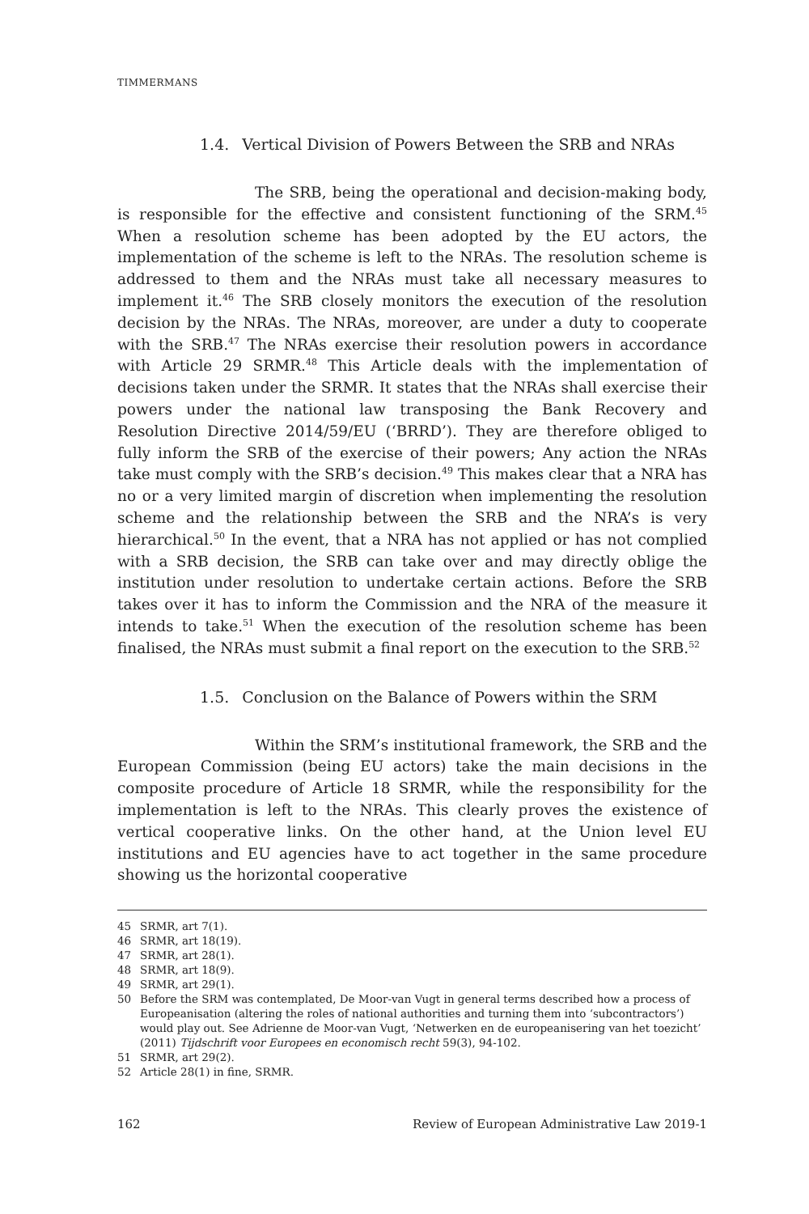TIMMERMANS
1.4. Vertical Division of Powers Between the SRB and NRAs
The SRB, being the operational and decision-making body, is responsible for the effective and consistent functioning of the SRM.<sup>45</sup> When a resolution scheme has been adopted by the EU actors, the implementation of the scheme is left to the NRAs. The resolution scheme is addressed to them and the NRAs must take all necessary measures to implement it.<sup>46</sup> The SRB closely monitors the execution of the resolution decision by the NRAs. The NRAs, moreover, are under a duty to cooperate with the SRB.<sup>47</sup> The NRAs exercise their resolution powers in accordance with Article 29 SRMR.<sup>48</sup> This Article deals with the implementation of decisions taken under the SRMR. It states that the NRAs shall exercise their powers under the national law transposing the Bank Recovery and Resolution Directive 2014/59/EU (‘BRRD’). They are therefore obliged to fully inform the SRB of the exercise of their powers; Any action the NRAs take must comply with the SRB’s decision.<sup>49</sup> This makes clear that a NRA has no or a very limited margin of discretion when implementing the resolution scheme and the relationship between the SRB and the NRA’s is very hierarchical.<sup>50</sup> In the event, that a NRA has not applied or has not complied with a SRB decision, the SRB can take over and may directly oblige the institution under resolution to undertake certain actions. Before the SRB takes over it has to inform the Commission and the NRA of the measure it intends to take.<sup>51</sup> When the execution of the resolution scheme has been finalised, the NRAs must submit a final report on the execution to the SRB.<sup>52</sup>
1.5. Conclusion on the Balance of Powers within the SRM
Within the SRM’s institutional framework, the SRB and the European Commission (being EU actors) take the main decisions in the composite procedure of Article 18 SRMR, while the responsibility for the implementation is left to the NRAs. This clearly proves the existence of vertical cooperative links. On the other hand, at the Union level EU institutions and EU agencies have to act together in the same procedure showing us the horizontal cooperative
45 SRMR, art 7(1).
46 SRMR, art 18(19).
47 SRMR, art 28(1).
48 SRMR, art 18(9).
49 SRMR, art 29(1).
50 Before the SRM was contemplated, De Moor-van Vugt in general terms described how a process of Europeanisation (altering the roles of national authorities and turning them into ‘subcontractors’) would play out. See Adrienne de Moor-van Vugt, ‘Netwerken en de europeanisering van het toezicht’ (2011) Tijdschrift voor Europees en economisch recht 59(3), 94-102.
51 SRMR, art 29(2).
52 Article 28(1) in fine, SRMR.
162 Review of European Administrative Law 2019-1